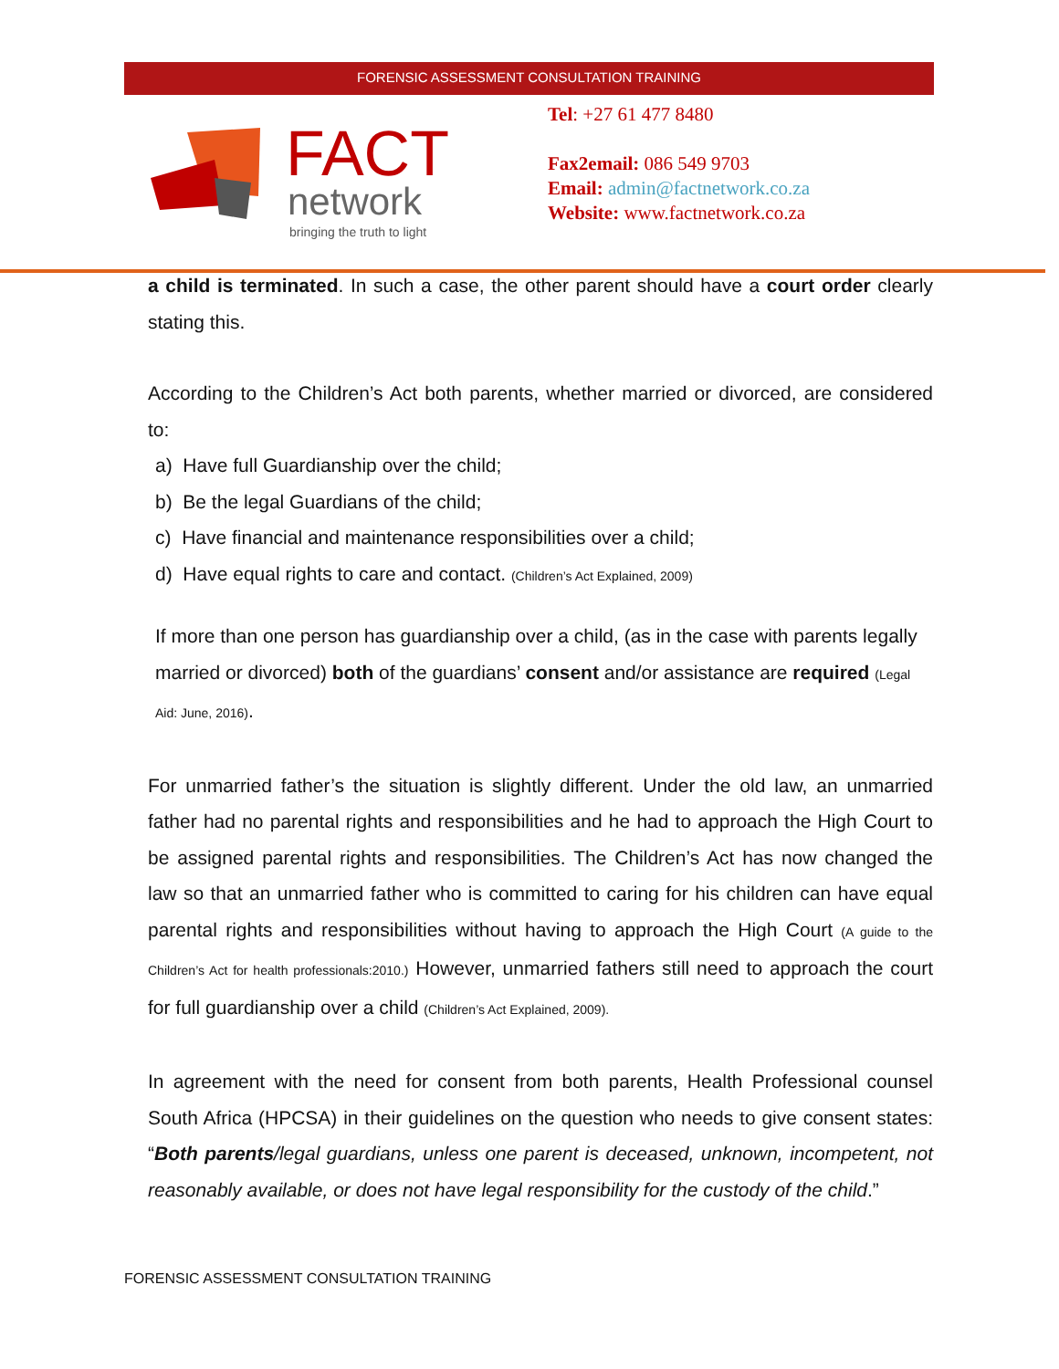FORENSIC ASSESSMENT CONSULTATION TRAINING
FACT
network
bringing the truth to light
Tel: +27 61 477 8480
Fax2email: 086 549 9703
Email: admin@factnetwork.co.za
Website: www.factnetwork.co.za
a child is terminated. In such a case, the other parent should have a court order clearly stating this.
According to the Children’s Act both parents, whether married or divorced, are considered to:
a) Have full Guardianship over the child;
b) Be the legal Guardians of the child;
c) Have financial and maintenance responsibilities over a child;
d) Have equal rights to care and contact. (Children’s Act Explained, 2009)
If more than one person has guardianship over a child, (as in the case with parents legally married or divorced) both of the guardians’ consent and/or assistance are required (Legal Aid: June, 2016).
For unmarried father’s the situation is slightly different. Under the old law, an unmarried father had no parental rights and responsibilities and he had to approach the High Court to be assigned parental rights and responsibilities. The Children’s Act has now changed the law so that an unmarried father who is committed to caring for his children can have equal parental rights and responsibilities without having to approach the High Court (A guide to the Children’s Act for health professionals:2010.) However, unmarried fathers still need to approach the court for full guardianship over a child (Children’s Act Explained, 2009).
In agreement with the need for consent from both parents, Health Professional counsel South Africa (HPCSA) in their guidelines on the question who needs to give consent states: “Both parents/legal guardians, unless one parent is deceased, unknown, incompetent, not reasonably available, or does not have legal responsibility for the custody of the child.”
FORENSIC ASSESSMENT CONSULTATION TRAINING